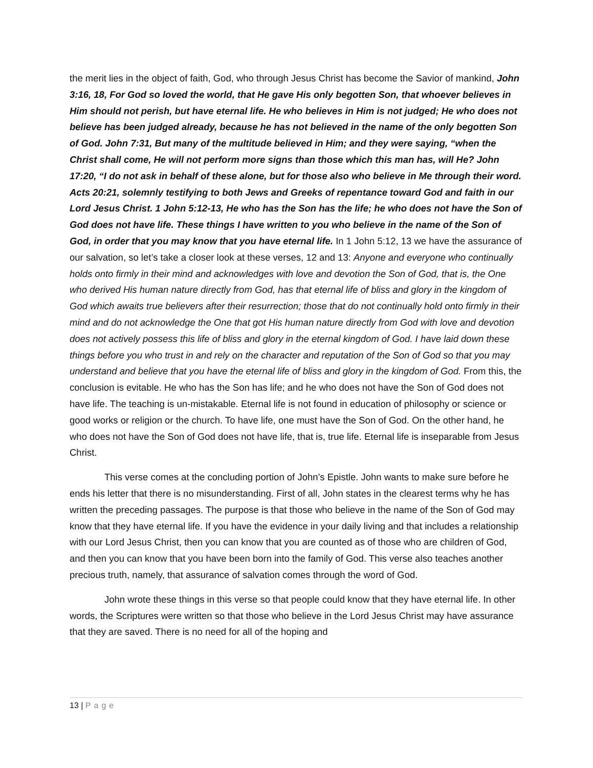the merit lies in the object of faith, God, who through Jesus Christ has become the Savior of mankind, John 3:16, 18, For God so loved the world, that He gave His only begotten Son, that whoever believes in Him should not perish, but have eternal life. He who believes in Him is not judged; He who does not believe has been judged already, because he has not believed in the name of the only begotten Son of God. John 7:31, But many of the multitude believed in Him; and they were saying, “when the Christ shall come, He will not perform more signs than those which this man has, will He? John 17:20, “I do not ask in behalf of these alone, but for those also who believe in Me through their word. Acts 20:21, solemnly testifying to both Jews and Greeks of repentance toward God and faith in our Lord Jesus Christ. 1 John 5:12-13, He who has the Son has the life; he who does not have the Son of God does not have life. These things I have written to you who believe in the name of the Son of God, in order that you may know that you have eternal life. In 1 John 5:12, 13 we have the assurance of our salvation, so let’s take a closer look at these verses, 12 and 13: Anyone and everyone who continually holds onto firmly in their mind and acknowledges with love and devotion the Son of God, that is, the One who derived His human nature directly from God, has that eternal life of bliss and glory in the kingdom of God which awaits true believers after their resurrection; those that do not continually hold onto firmly in their mind and do not acknowledge the One that got His human nature directly from God with love and devotion does not actively possess this life of bliss and glory in the eternal kingdom of God. I have laid down these things before you who trust in and rely on the character and reputation of the Son of God so that you may understand and believe that you have the eternal life of bliss and glory in the kingdom of God. From this, the conclusion is evitable. He who has the Son has life; and he who does not have the Son of God does not have life. The teaching is un-mistakable. Eternal life is not found in education of philosophy or science or good works or religion or the church. To have life, one must have the Son of God. On the other hand, he who does not have the Son of God does not have life, that is, true life. Eternal life is inseparable from Jesus Christ.
This verse comes at the concluding portion of John’s Epistle. John wants to make sure before he ends his letter that there is no misunderstanding. First of all, John states in the clearest terms why he has written the preceding passages. The purpose is that those who believe in the name of the Son of God may know that they have eternal life. If you have the evidence in your daily living and that includes a relationship with our Lord Jesus Christ, then you can know that you are counted as of those who are children of God, and then you can know that you have been born into the family of God. This verse also teaches another precious truth, namely, that assurance of salvation comes through the word of God.
John wrote these things in this verse so that people could know that they have eternal life. In other words, the Scriptures were written so that those who believe in the Lord Jesus Christ may have assurance that they are saved. There is no need for all of the hoping and
13 | Page